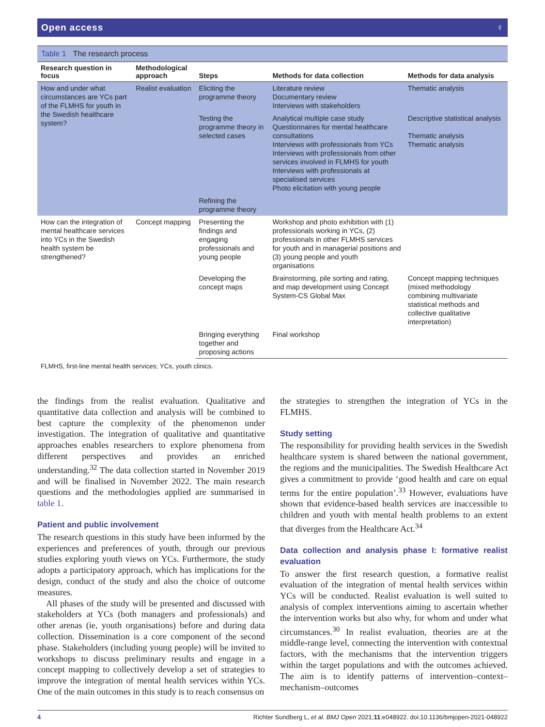Open access ♀
Table 1 The research process
| Research question in focus | Methodological approach | Steps | Methods for data collection | Methods for data analysis |
| --- | --- | --- | --- | --- |
| How and under what circumstances are YCs part of the FLMHS for youth in the Swedish healthcare system? | Realist evaluation | Eliciting the programme theory | Literature review Documentary review Interviews with stakeholders | Thematic analysis |
| | | Testing the programme theory in selected cases | Analytical multiple case study Questionnaires for mental healthcare consultations Interviews with professionals from YCs Interviews with professionals from other services involved in FLMHS for youth Interviews with professionals at specialised services Photo elicitation with young people | Descriptive statistical analysis Thematic analysis Thematic analysis |
| | | Refining the programme theory | | |
| How can the integration of mental healthcare services into YCs in the Swedish health system be strengthened? | Concept mapping | Presenting the findings and engaging professionals and young people | Workshop and photo exhibition with (1) professionals working in YCs, (2) professionals in other FLMHS services for youth and in managerial positions and (3) young people and youth organisations | |
| | | Developing the concept maps | Brainstorming, pile sorting and rating, and map development using Concept System-CS Global Max | Concept mapping techniques (mixed methodology combining multivariate statistical methods and collective qualitative interpretation) |
| | | Bringing everything together and proposing actions | Final workshop | |
FLMHS, first-line mental health services; YCs, youth clinics.
the findings from the realist evaluation. Qualitative and quantitative data collection and analysis will be combined to best capture the complexity of the phenomenon under investigation. The integration of qualitative and quantitative approaches enables researchers to explore phenomena from different perspectives and provides an enriched understanding.<sup>32</sup> The data collection started in November 2019 and will be finalised in November 2022. The main research questions and the methodologies applied are summarised in table 1.
Patient and public involvement
The research questions in this study have been informed by the experiences and preferences of youth, through our previous studies exploring youth views on YCs. Furthermore, the study adopts a participatory approach, which has implications for the design, conduct of the study and also the choice of outcome measures.
All phases of the study will be presented and discussed with stakeholders at YCs (both managers and professionals) and other arenas (ie, youth organisations) before and during data collection. Dissemination is a core component of the second phase. Stakeholders (including young people) will be invited to workshops to discuss preliminary results and engage in a concept mapping to collectively develop a set of strategies to improve the integration of mental health services within YCs. One of the main outcomes in this study is to reach consensus on
the strategies to strengthen the integration of YCs in the FLMHS.
Study setting
The responsibility for providing health services in the Swedish healthcare system is shared between the national government, the regions and the municipalities. The Swedish Healthcare Act gives a commitment to provide ‘good health and care on equal terms for the entire population’.<sup>33</sup> However, evaluations have shown that evidence-based health services are inaccessible to children and youth with mental health problems to an extent that diverges from the Healthcare Act.<sup>34</sup>
Data collection and analysis phase I: formative realist evaluation
To answer the first research question, a formative realist evaluation of the integration of mental health services within YCs will be conducted. Realist evaluation is well suited to analysis of complex interventions aiming to ascertain whether the intervention works but also why, for whom and under what circumstances.<sup>30</sup> In realist evaluation, theories are at the middle-range level, connecting the intervention with contextual factors, with the mechanisms that the intervention triggers within the target populations and with the outcomes achieved. The aim is to identify patterns of intervention–context–mechanism–outcomes
4 Richter Sundberg L, et al. BMJ Open 2021;11:e048922. doi:10.1136/bmjopen-2021-048922